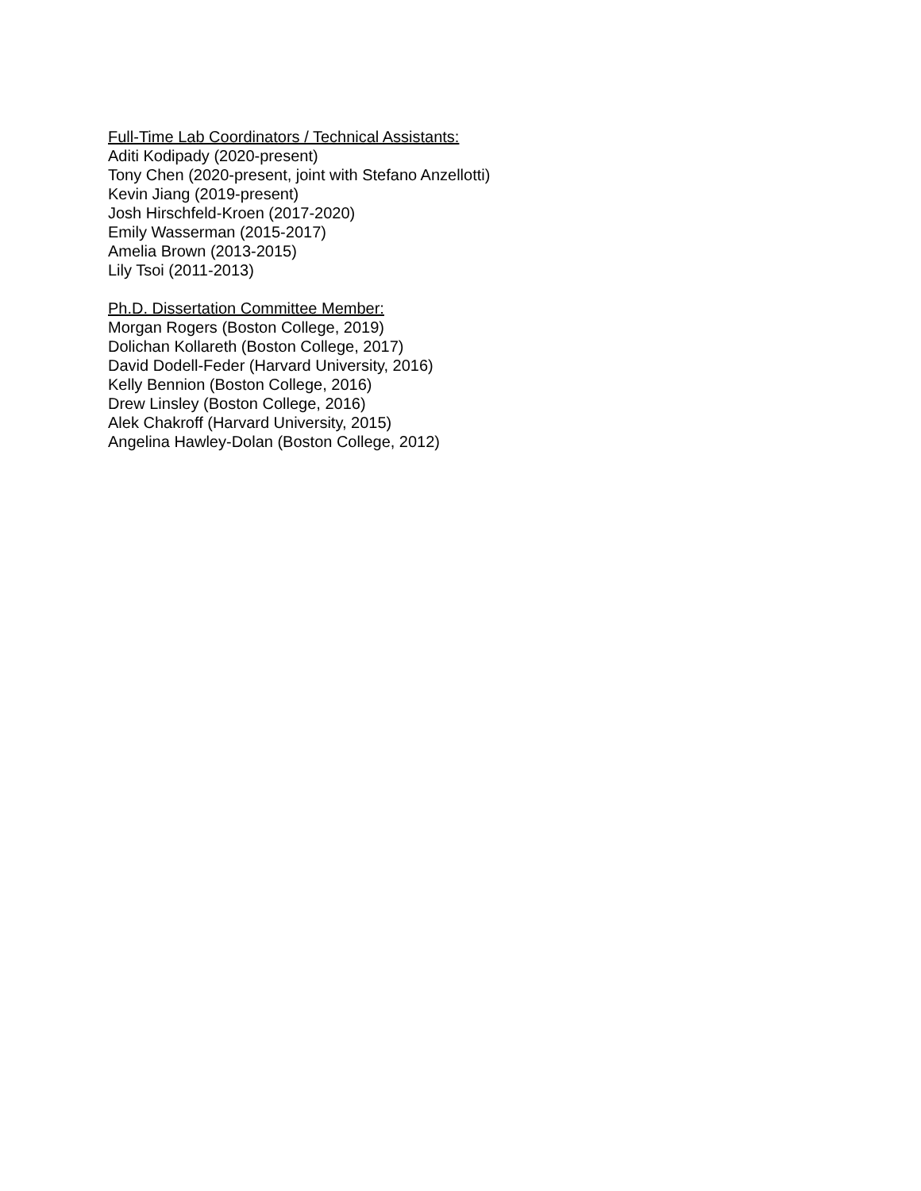Full-Time Lab Coordinators / Technical Assistants:
Aditi Kodipady (2020-present)
Tony Chen (2020-present, joint with Stefano Anzellotti)
Kevin Jiang (2019-present)
Josh Hirschfeld-Kroen (2017-2020)
Emily Wasserman (2015-2017)
Amelia Brown (2013-2015)
Lily Tsoi (2011-2013)
Ph.D. Dissertation Committee Member:
Morgan Rogers (Boston College, 2019)
Dolichan Kollareth (Boston College, 2017)
David Dodell-Feder (Harvard University, 2016)
Kelly Bennion (Boston College, 2016)
Drew Linsley (Boston College, 2016)
Alek Chakroff (Harvard University, 2015)
Angelina Hawley-Dolan (Boston College, 2012)